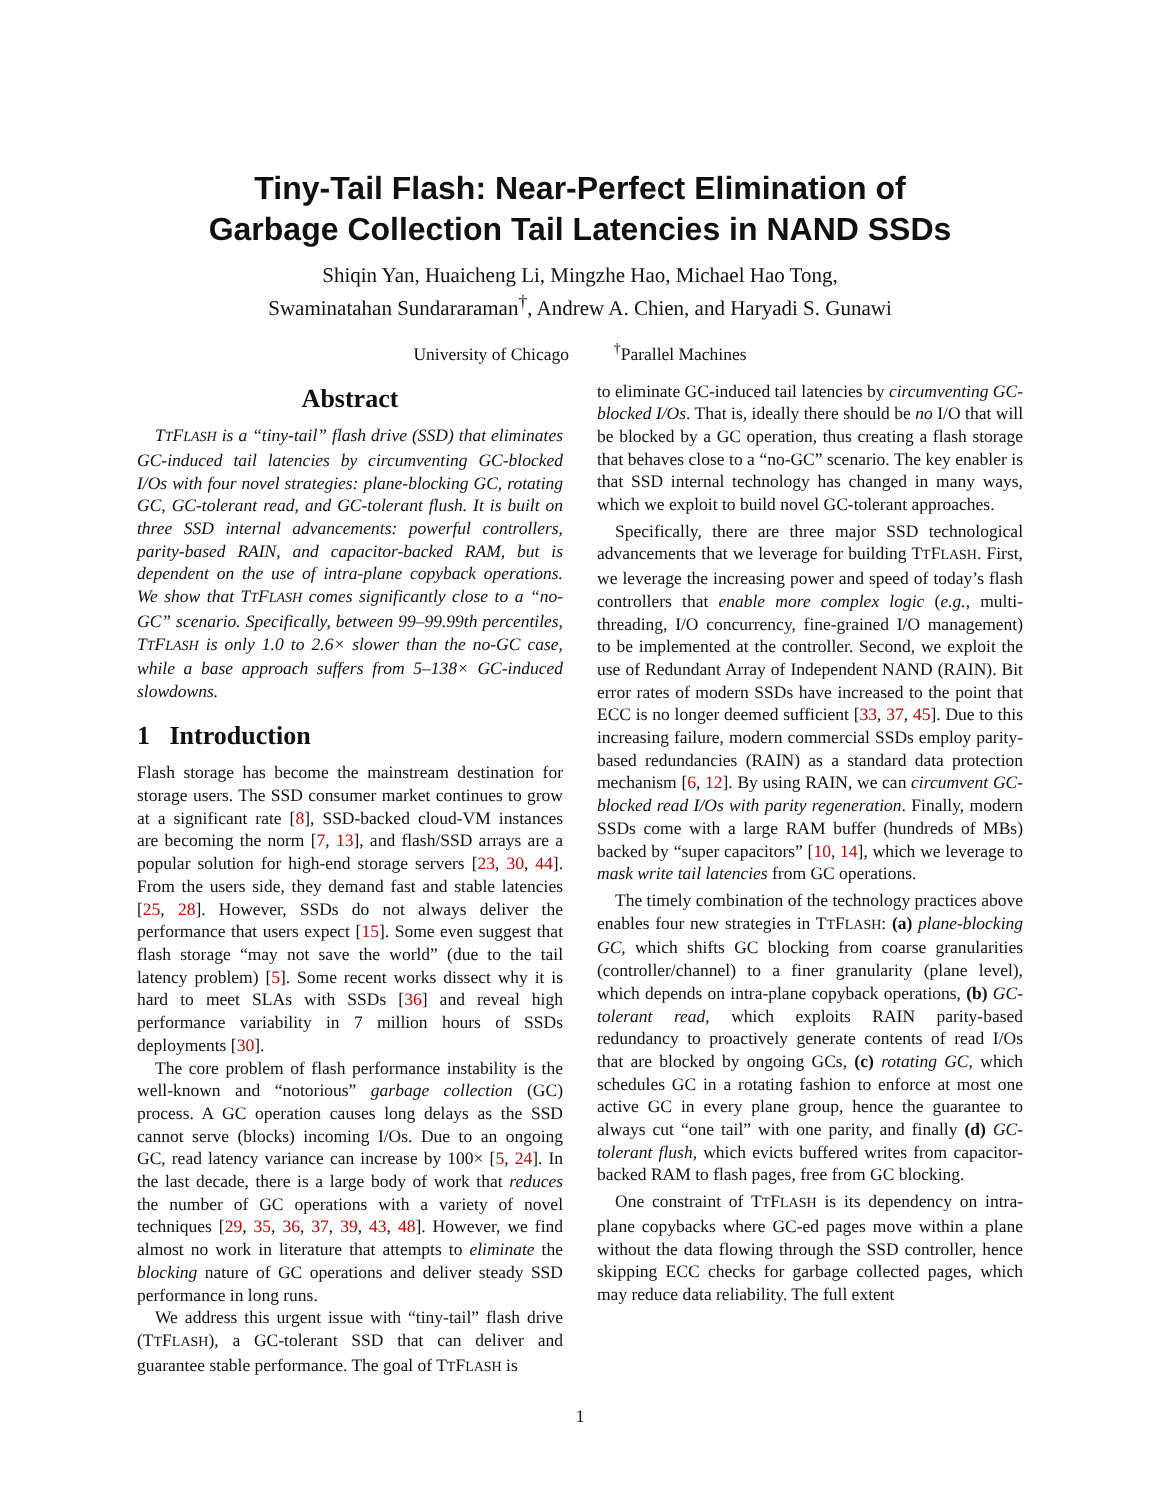Tiny-Tail Flash: Near-Perfect Elimination of
Garbage Collection Tail Latencies in NAND SSDs
Shiqin Yan, Huaicheng Li, Mingzhe Hao, Michael Hao Tong,
Swaminatahan Sundararaman<sup>†</sup>, Andrew A. Chien, and Haryadi S. Gunawi
University of Chicago <sup>†</sup>Parallel Machines
Abstract
TTFLASH is a “tiny-tail” flash drive (SSD) that eliminates GC-induced tail latencies by circumventing GC-blocked I/Os with four novel strategies: plane-blocking GC, rotating GC, GC-tolerant read, and GC-tolerant flush. It is built on three SSD internal advancements: powerful controllers, parity-based RAIN, and capacitor-backed RAM, but is dependent on the use of intra-plane copyback operations. We show that TTFLASH comes significantly close to a “no-GC” scenario. Specifically, between 99–99.99th percentiles, TTFLASH is only 1.0 to 2.6× slower than the no-GC case, while a base approach suffers from 5–138× GC-induced slowdowns.
1 Introduction
Flash storage has become the mainstream destination for storage users. The SSD consumer market continues to grow at a significant rate [8], SSD-backed cloud-VM instances are becoming the norm [7, 13], and flash/SSD arrays are a popular solution for high-end storage servers [23, 30, 44]. From the users side, they demand fast and stable latencies [25, 28]. However, SSDs do not always deliver the performance that users expect [15]. Some even suggest that flash storage “may not save the world” (due to the tail latency problem) [5]. Some recent works dissect why it is hard to meet SLAs with SSDs [36] and reveal high performance variability in 7 million hours of SSDs deployments [30].
The core problem of flash performance instability is the well-known and “notorious” garbage collection (GC) process. A GC operation causes long delays as the SSD cannot serve (blocks) incoming I/Os. Due to an ongoing GC, read latency variance can increase by 100× [5, 24]. In the last decade, there is a large body of work that reduces the number of GC operations with a variety of novel techniques [29, 35, 36, 37, 39, 43, 48]. However, we find almost no work in literature that attempts to eliminate the blocking nature of GC operations and deliver steady SSD performance in long runs.
We address this urgent issue with “tiny-tail” flash drive (TTFLASH), a GC-tolerant SSD that can deliver and guarantee stable performance. The goal of TTFLASH is
to eliminate GC-induced tail latencies by circumventing GC-blocked I/Os. That is, ideally there should be no I/O that will be blocked by a GC operation, thus creating a flash storage that behaves close to a “no-GC” scenario. The key enabler is that SSD internal technology has changed in many ways, which we exploit to build novel GC-tolerant approaches.
Specifically, there are three major SSD technological advancements that we leverage for building TTFLASH. First, we leverage the increasing power and speed of today’s flash controllers that enable more complex logic (e.g., multi-threading, I/O concurrency, fine-grained I/O management) to be implemented at the controller. Second, we exploit the use of Redundant Array of Independent NAND (RAIN). Bit error rates of modern SSDs have increased to the point that ECC is no longer deemed sufficient [33, 37, 45]. Due to this increasing failure, modern commercial SSDs employ parity-based redundancies (RAIN) as a standard data protection mechanism [6, 12]. By using RAIN, we can circumvent GC-blocked read I/Os with parity regeneration. Finally, modern SSDs come with a large RAM buffer (hundreds of MBs) backed by “super capacitors” [10, 14], which we leverage to mask write tail latencies from GC operations.
The timely combination of the technology practices above enables four new strategies in TTFLASH: (a) plane-blocking GC, which shifts GC blocking from coarse granularities (controller/channel) to a finer granularity (plane level), which depends on intra-plane copyback operations, (b) GC-tolerant read, which exploits RAIN parity-based redundancy to proactively generate contents of read I/Os that are blocked by ongoing GCs, (c) rotating GC, which schedules GC in a rotating fashion to enforce at most one active GC in every plane group, hence the guarantee to always cut “one tail” with one parity, and finally (d) GC-tolerant flush, which evicts buffered writes from capacitor-backed RAM to flash pages, free from GC blocking.
One constraint of TTFLASH is its dependency on intra-plane copybacks where GC-ed pages move within a plane without the data flowing through the SSD controller, hence skipping ECC checks for garbage collected pages, which may reduce data reliability. The full extent
1